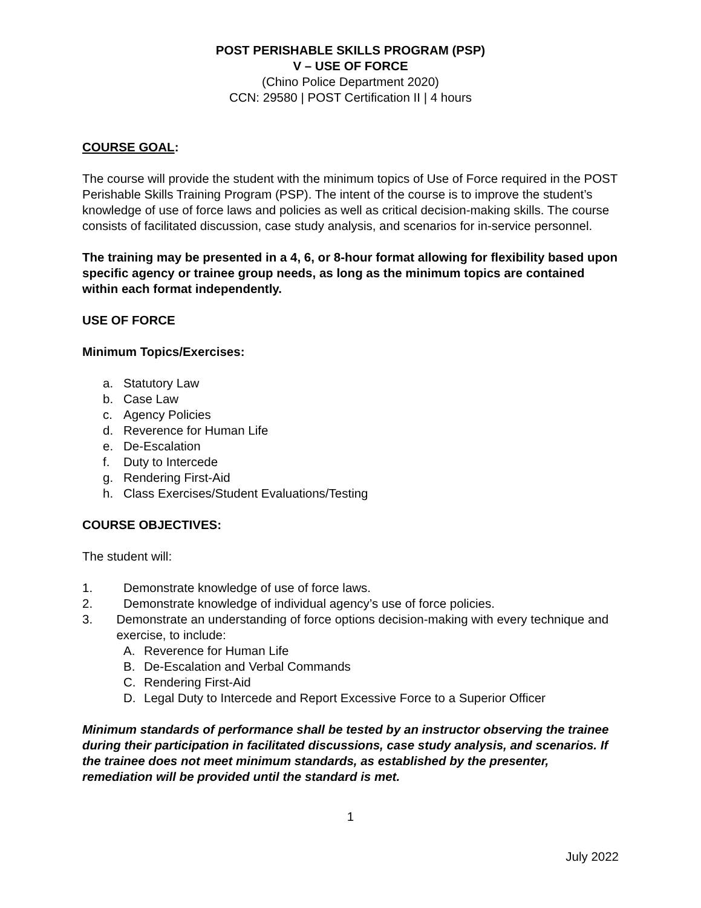POST PERISHABLE SKILLS PROGRAM (PSP)
V – USE OF FORCE
(Chino Police Department 2020)
CCN: 29580 | POST Certification II | 4 hours
COURSE GOAL:
The course will provide the student with the minimum topics of Use of Force required in the POST Perishable Skills Training Program (PSP). The intent of the course is to improve the student’s knowledge of use of force laws and policies as well as critical decision-making skills. The course consists of facilitated discussion, case study analysis, and scenarios for in-service personnel.
The training may be presented in a 4, 6, or 8-hour format allowing for flexibility based upon specific agency or trainee group needs, as long as the minimum topics are contained within each format independently.
USE OF FORCE
Minimum Topics/Exercises:
a. Statutory Law
b. Case Law
c. Agency Policies
d. Reverence for Human Life
e. De-Escalation
f. Duty to Intercede
g. Rendering First-Aid
h. Class Exercises/Student Evaluations/Testing
COURSE OBJECTIVES:
The student will:
1. Demonstrate knowledge of use of force laws.
2. Demonstrate knowledge of individual agency’s use of force policies.
3. Demonstrate an understanding of force options decision-making with every technique and exercise, to include:
A. Reverence for Human Life
B. De-Escalation and Verbal Commands
C. Rendering First-Aid
D. Legal Duty to Intercede and Report Excessive Force to a Superior Officer
Minimum standards of performance shall be tested by an instructor observing the trainee during their participation in facilitated discussions, case study analysis, and scenarios. If the trainee does not meet minimum standards, as established by the presenter, remediation will be provided until the standard is met.
1
July 2022